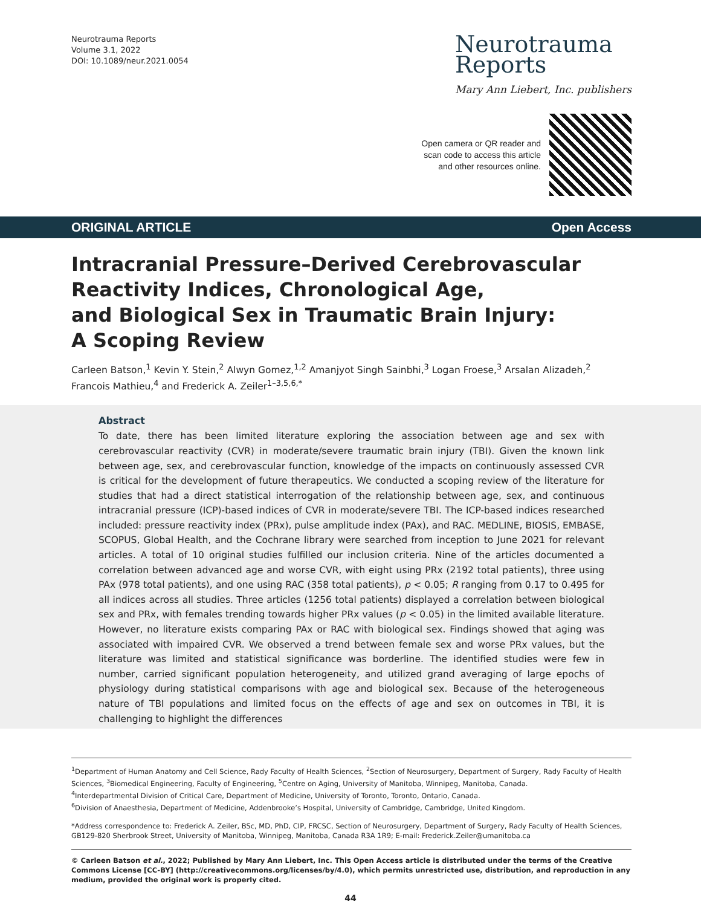Neurotrauma Reports
Volume 3.1, 2022
DOI: 10.1089/neur.2021.0054
Neurotrauma
Reports
Mary Ann Liebert, Inc. publishers
Open camera or QR reader and
scan code to access this article
and other resources online.
ORIGINAL ARTICLE Open Access
Intracranial Pressure–Derived Cerebrovascular
Reactivity Indices, Chronological Age,
and Biological Sex in Traumatic Brain Injury:
A Scoping Review
Carleen Batson,<sup>1</sup> Kevin Y. Stein,<sup>2</sup> Alwyn Gomez,<sup>1,2</sup> Amanjyot Singh Sainbhi,<sup>3</sup> Logan Froese,<sup>3</sup> Arsalan Alizadeh,<sup>2</sup>
Francois Mathieu,<sup>4</sup> and Frederick A. Zeiler<sup>1–3,5,6,*</sup>
Abstract
To date, there has been limited literature exploring the association between age and sex with cerebrovascular reactivity (CVR) in moderate/severe traumatic brain injury (TBI). Given the known link between age, sex, and cerebrovascular function, knowledge of the impacts on continuously assessed CVR is critical for the development of future therapeutics. We conducted a scoping review of the literature for studies that had a direct statistical interrogation of the relationship between age, sex, and continuous intracranial pressure (ICP)-based indices of CVR in moderate/severe TBI. The ICP-based indices researched included: pressure reactivity index (PRx), pulse amplitude index (PAx), and RAC. MEDLINE, BIOSIS, EMBASE, SCOPUS, Global Health, and the Cochrane library were searched from inception to June 2021 for relevant articles. A total of 10 original studies fulfilled our inclusion criteria. Nine of the articles documented a correlation between advanced age and worse CVR, with eight using PRx (2192 total patients), three using PAx (978 total patients), and one using RAC (358 total patients), p < 0.05; R ranging from 0.17 to 0.495 for all indices across all studies. Three articles (1256 total patients) displayed a correlation between biological sex and PRx, with females trending towards higher PRx values (p < 0.05) in the limited available literature. However, no literature exists comparing PAx or RAC with biological sex. Findings showed that aging was associated with impaired CVR. We observed a trend between female sex and worse PRx values, but the literature was limited and statistical significance was borderline. The identified studies were few in number, carried significant population heterogeneity, and utilized grand averaging of large epochs of physiology during statistical comparisons with age and biological sex. Because of the heterogeneous nature of TBI populations and limited focus on the effects of age and sex on outcomes in TBI, it is challenging to highlight the differences
<sup>1</sup> Department of Human Anatomy and Cell Science, Rady Faculty of Health Sciences, <sup>2</sup>Section of Neurosurgery, Department of Surgery, Rady Faculty of Health Sciences, <sup>3</sup>Biomedical Engineering, Faculty of Engineering, <sup>5</sup>Centre on Aging, University of Manitoba, Winnipeg, Manitoba, Canada.
<sup>4</sup> Interdepartmental Division of Critical Care, Department of Medicine, University of Toronto, Toronto, Ontario, Canada.
<sup>6</sup> Division of Anaesthesia, Department of Medicine, Addenbrooke’s Hospital, University of Cambridge, Cambridge, United Kingdom.
*Address correspondence to: Frederick A. Zeiler, BSc, MD, PhD, CIP, FRCSC, Section of Neurosurgery, Department of Surgery, Rady Faculty of Health Sciences, GB129-820 Sherbrook Street, University of Manitoba, Winnipeg, Manitoba, Canada R3A 1R9; E-mail: Frederick.Zeiler@umanitoba.ca
© Carleen Batson et al., 2022; Published by Mary Ann Liebert, Inc. This Open Access article is distributed under the terms of the Creative Commons License [CC-BY] (http://creativecommons.org/licenses/by/4.0), which permits unrestricted use, distribution, and reproduction in any medium, provided the original work is properly cited.
44